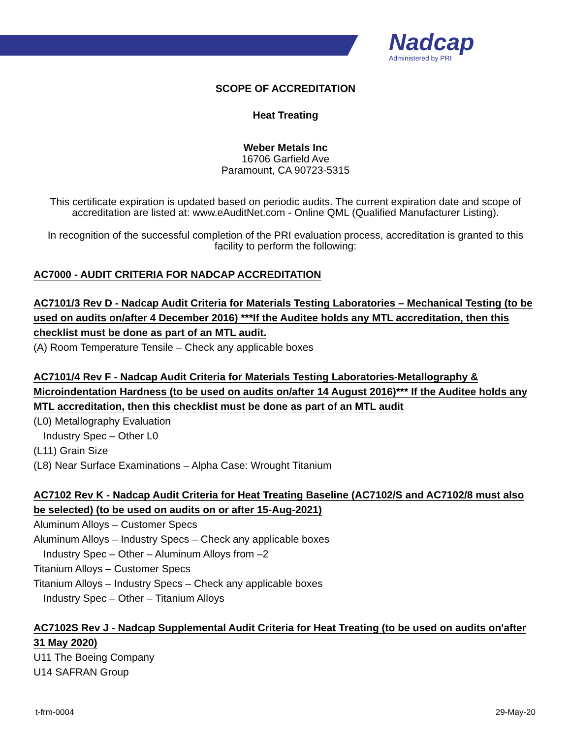Nadcap
Administered by PRI
SCOPE OF ACCREDITATION
Heat Treating
Weber Metals Inc
16706 Garfield Ave
Paramount, CA 90723-5315
This certificate expiration is updated based on periodic audits. The current expiration date and scope of accreditation are listed at: www.eAuditNet.com - Online QML (Qualified Manufacturer Listing).
In recognition of the successful completion of the PRI evaluation process, accreditation is granted to this facility to perform the following:
AC7000 - AUDIT CRITERIA FOR NADCAP ACCREDITATION
AC7101/3 Rev D - Nadcap Audit Criteria for Materials Testing Laboratories – Mechanical Testing (to be used on audits on/after 4 December 2016) ***If the Auditee holds any MTL accreditation, then this checklist must be done as part of an MTL audit.
(A) Room Temperature Tensile – Check any applicable boxes
AC7101/4 Rev F - Nadcap Audit Criteria for Materials Testing Laboratories-Metallography & Microindentation Hardness (to be used on audits on/after 14 August 2016)*** If the Auditee holds any MTL accreditation, then this checklist must be done as part of an MTL audit
(L0) Metallography Evaluation
Industry Spec – Other L0
(L11) Grain Size
(L8) Near Surface Examinations – Alpha Case: Wrought Titanium
AC7102 Rev K - Nadcap Audit Criteria for Heat Treating Baseline (AC7102/S and AC7102/8 must also be selected) (to be used on audits on or after 15-Aug-2021)
Aluminum Alloys – Customer Specs
Aluminum Alloys – Industry Specs – Check any applicable boxes
Industry Spec – Other – Aluminum Alloys from –2
Titanium Alloys – Customer Specs
Titanium Alloys – Industry Specs – Check any applicable boxes
Industry Spec – Other – Titanium Alloys
AC7102S Rev J - Nadcap Supplemental Audit Criteria for Heat Treating (to be used on audits on'after 31 May 2020)
U11 The Boeing Company
U14 SAFRAN Group
t-frm-0004 29-May-20